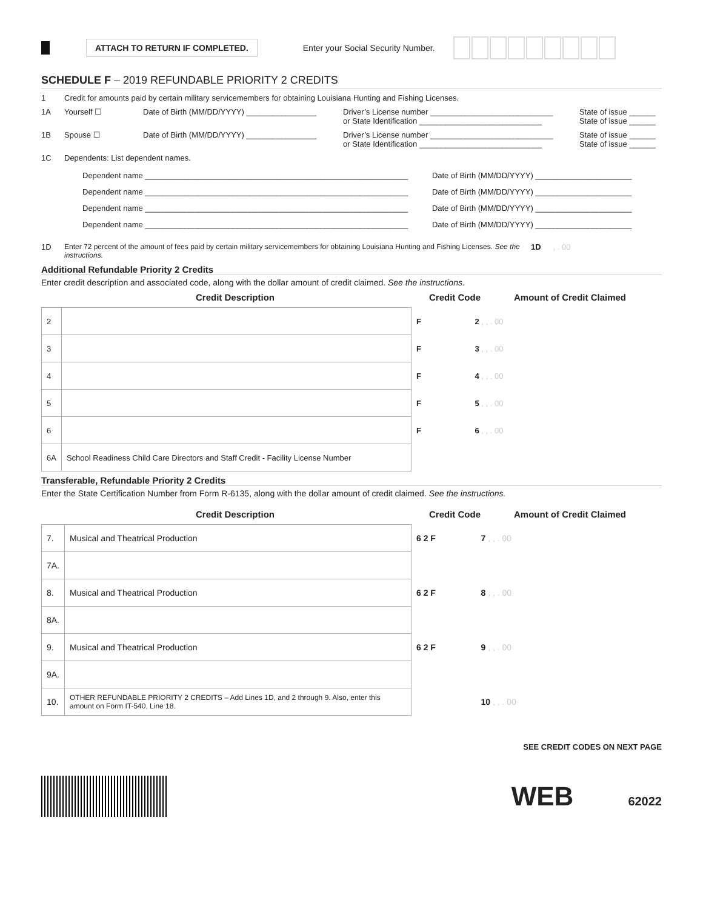ATTACH TO RETURN IF COMPLETED. Enter your Social Security Number.
SCHEDULE F – 2019 REFUNDABLE PRIORITY 2 CREDITS
1 Credit for amounts paid by certain military servicemembers for obtaining Louisiana Hunting and Fishing Licenses.
1A Yourself ☐ Date of Birth (MM/DD/YYYY) ________________ Driver’s License number ____________________________
or State Identification ____________________________ State of issue ______
State of issue ______
1B Spouse ☐ Date of Birth (MM/DD/YYYY) ________________ Driver’s License number ____________________________
or State Identification ____________________________ State of issue ______
State of issue ______
1C Dependents: List dependent names.
Dependent name ____________________________________________________________ Date of Birth (MM/DD/YYYY) ______________________
Dependent name ____________________________________________________________ Date of Birth (MM/DD/YYYY) ______________________
Dependent name ____________________________________________________________ Date of Birth (MM/DD/YYYY) ______________________
Dependent name ____________________________________________________________ Date of Birth (MM/DD/YYYY) ______________________
1D Enter 72 percent of the amount of fees paid by certain military servicemembers for obtaining Louisiana Hunting and Fishing Licenses. See the instructions. 1D , . 00
Additional Refundable Priority 2 Credits
Enter credit description and associated code, along with the dollar amount of credit claimed. See the instructions.
Credit Description Credit Code Amount of Credit Claimed
| 2 | | F | 2 , , . 00 |
| 3 | | F | 3 , , . 00 |
| 4 | | F | 4 , , . 00 |
| 5 | | F | 5 , , . 00 |
| 6 | | F | 6 , , . 00 |
| 6A | School Readiness Child Care Directors and Staff Credit - Facility License Number | | |
Transferable, Refundable Priority 2 Credits
Enter the State Certification Number from Form R-6135, along with the dollar amount of credit claimed. See the instructions.
Credit Description Credit Code Amount of Credit Claimed
| 7. | Musical and Theatrical Production | 6 2 F | 7 , , . 00 |
| 7A. | | | |
| 8. | Musical and Theatrical Production | 6 2 F | 8 , , . 00 |
| 8A. | | | |
| 9. | Musical and Theatrical Production | 6 2 F | 9 , , . 00 |
| 9A. | | | |
| 10. | OTHER REFUNDABLE PRIORITY 2 CREDITS – Add Lines 1D, and 2 through 9. Also, enter this amount on Form IT-540, Line 18. | | 10 , , . 00 |
SEE CREDIT CODES ON NEXT PAGE
WEB 62022